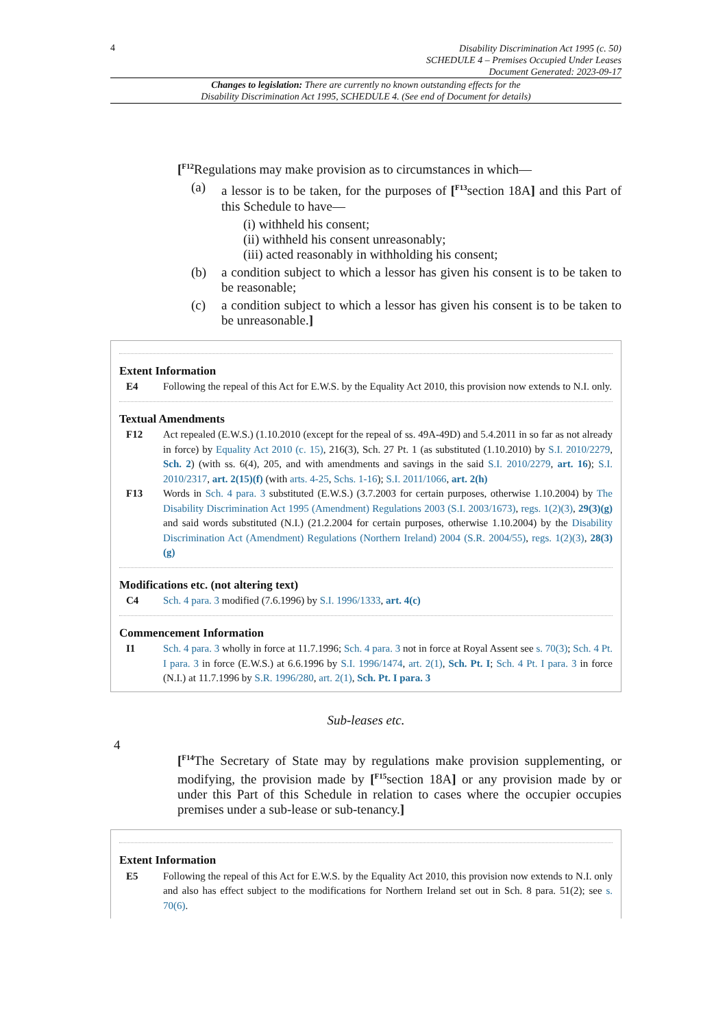4
Disability Discrimination Act 1995 (c. 50)
SCHEDULE 4 – Premises Occupied Under Leases
Document Generated: 2023-09-17
Changes to legislation: There are currently no known outstanding effects for the
Disability Discrimination Act 1995, SCHEDULE 4. (See end of Document for details)
[<sup>F12</sup>Regulations may make provision as to circumstances in which—
(a) a lessor is to be taken, for the purposes of [<sup>F13</sup>section 18A] and this Part of this Schedule to have—
(i) withheld his consent;
(ii) withheld his consent unreasonably;
(iii) acted reasonably in withholding his consent;
(b) a condition subject to which a lessor has given his consent is to be taken to be reasonable;
(c) a condition subject to which a lessor has given his consent is to be taken to be unreasonable.]
Extent Information
E4 Following the repeal of this Act for E.W.S. by the Equality Act 2010, this provision now extends to N.I. only.
Textual Amendments
F12 Act repealed (E.W.S.) (1.10.2010 (except for the repeal of ss. 49A-49D) and 5.4.2011 in so far as not already in force) by Equality Act 2010 (c. 15), 216(3), Sch. 27 Pt. 1 (as substituted (1.10.2010) by S.I. 2010/2279, Sch. 2) (with ss. 6(4), 205, and with amendments and savings in the said S.I. 2010/2279, art. 16); S.I. 2010/2317, art. 2(15)(f) (with arts. 4-25, Schs. 1-16); S.I. 2011/1066, art. 2(h)
F13 Words in Sch. 4 para. 3 substituted (E.W.S.) (3.7.2003 for certain purposes, otherwise 1.10.2004) by The Disability Discrimination Act 1995 (Amendment) Regulations 2003 (S.I. 2003/1673), regs. 1(2)(3), 29(3)(g) and said words substituted (N.I.) (21.2.2004 for certain purposes, otherwise 1.10.2004) by the Disability Discrimination Act (Amendment) Regulations (Northern Ireland) 2004 (S.R. 2004/55), regs. 1(2)(3), 28(3)(g)
Modifications etc. (not altering text)
C4 Sch. 4 para. 3 modified (7.6.1996) by S.I. 1996/1333, art. 4(c)
Commencement Information
I1 Sch. 4 para. 3 wholly in force at 11.7.1996; Sch. 4 para. 3 not in force at Royal Assent see s. 70(3); Sch. 4 Pt. I para. 3 in force (E.W.S.) at 6.6.1996 by S.I. 1996/1474, art. 2(1), Sch. Pt. I; Sch. 4 Pt. I para. 3 in force (N.I.) at 11.7.1996 by S.R. 1996/280, art. 2(1), Sch. Pt. I para. 3
Sub-leases etc.
4
[<sup>F14</sup>The Secretary of State may by regulations make provision supplementing, or modifying, the provision made by [<sup>F15</sup>section 18A] or any provision made by or under this Part of this Schedule in relation to cases where the occupier occupies premises under a sub-lease or sub-tenancy.]
Extent Information
E5 Following the repeal of this Act for E.W.S. by the Equality Act 2010, this provision now extends to N.I. only and also has effect subject to the modifications for Northern Ireland set out in Sch. 8 para. 51(2); see s. 70(6).